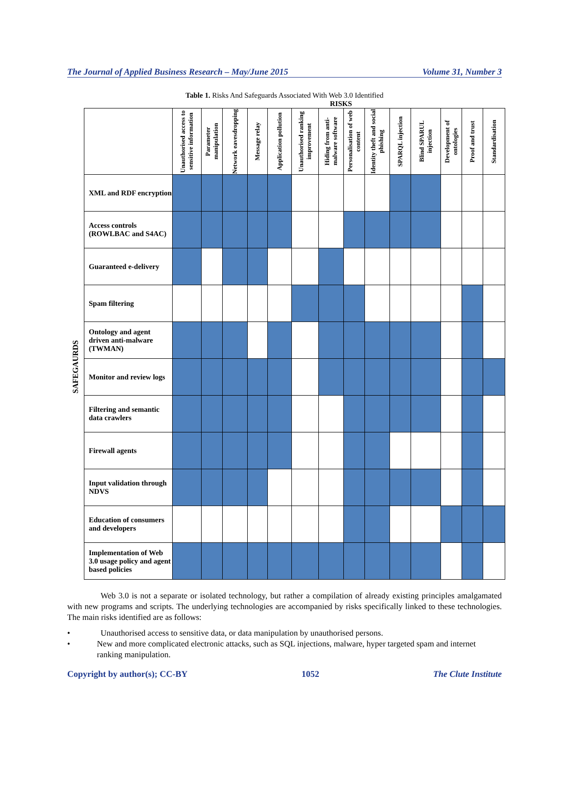The Journal of Applied Business Research – May/June 2015 Volume 31, Number 3
Table 1. Risks And Safeguards Associated With Web 3.0 Identified
RISKS
SAFEGAURDS
| | Unauthorised access to sensitive information | Parameter manipulation | Network eavesdropping | Message relay | Application pollution | Unauthorised ranking improvement | Hiding from anti-malware software | Personalisation of web content | Identity theft and social phishing | SPARQL injection | Blind SPARUL injection | Development of ontologies | Proof and trust | Standardisation |
| --- | --- | --- | --- | --- | --- | --- | --- | --- | --- | --- | --- | --- | --- | --- |
| XML and RDF encryption | | | | | | | | | | | | | | |
| Access controls (ROWLBAC and S4AC) | | | | | | | | | | | | | | |
| Guaranteed e-delivery | | | | | | | | | | | | | | |
| Spam filtering | | | | | | | | | | | | | | |
| Ontology and agent driven anti-malware (TWMAN) | | | | | | | | | | | | | | |
| Monitor and review logs | | | | | | | | | | | | | | |
| Filtering and semantic data crawlers | | | | | | | | | | | | | | |
| Firewall agents | | | | | | | | | | | | | | |
| Input validation through NDVS | | | | | | | | | | | | | | |
| Education of consumers and developers | | | | | | | | | | | | | | |
| Implementation of Web 3.0 usage policy and agent based policies | | | | | | | | | | | | | | |
Web 3.0 is not a separate or isolated technology, but rather a compilation of already existing principles amalgamated with new programs and scripts. The underlying technologies are accompanied by risks specifically linked to these technologies. The main risks identified are as follows:
• Unauthorised access to sensitive data, or data manipulation by unauthorised persons.
• New and more complicated electronic attacks, such as SQL injections, malware, hyper targeted spam and internet ranking manipulation.
Copyright by author(s); CC-BY 1052 The Clute Institute